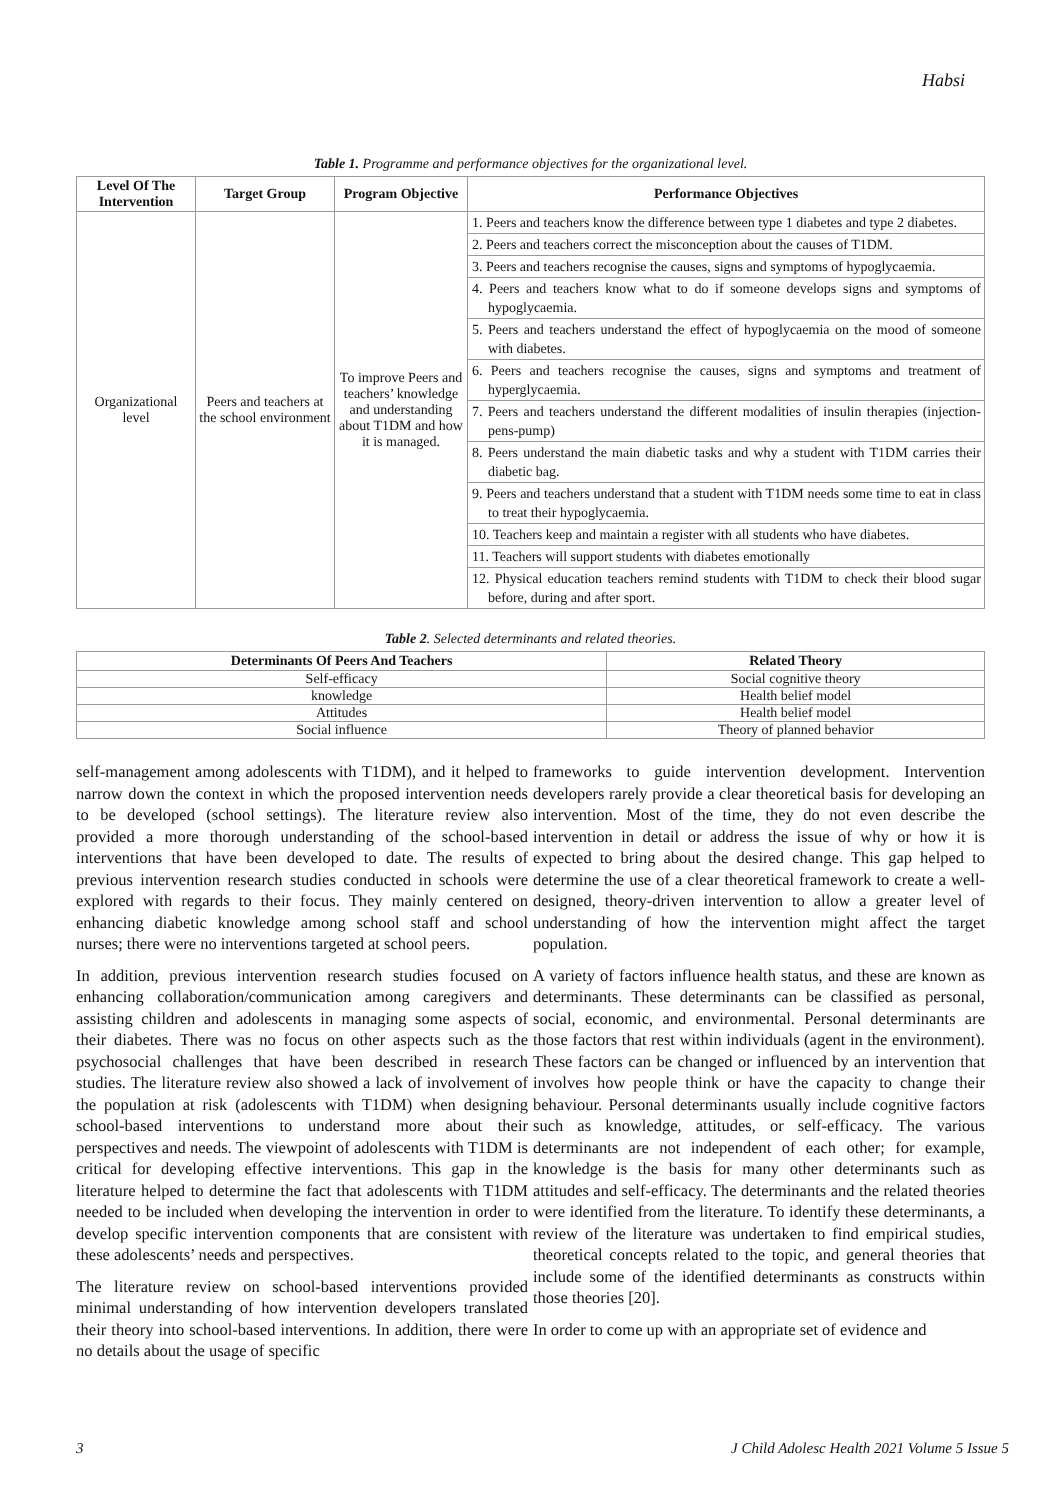Habsi
Table 1. Programme and performance objectives for the organizational level.
| Level Of The Intervention | Target Group | Program Objective | Performance Objectives |
| --- | --- | --- | --- |
| Organizational level | Peers and teachers at the school environment | To improve Peers and teachers’ knowledge and understanding about T1DM and how it is managed. | 1. Peers and teachers know the difference between type 1 diabetes and type 2 diabetes. |
| | | | 2. Peers and teachers correct the misconception about the causes of T1DM. |
| | | | 3. Peers and teachers recognise the causes, signs and symptoms of hypoglycaemia. |
| | | | 4. Peers and teachers know what to do if someone develops signs and symptoms of hypoglycaemia. |
| | | | 5. Peers and teachers understand the effect of hypoglycaemia on the mood of someone with diabetes. |
| | | | 6. Peers and teachers recognise the causes, signs and symptoms and treatment of hyperglycaemia. |
| | | | 7. Peers and teachers understand the different modalities of insulin therapies (injection-pens-pump) |
| | | | 8. Peers understand the main diabetic tasks and why a student with T1DM carries their diabetic bag. |
| | | | 9. Peers and teachers understand that a student with T1DM needs some time to eat in class to treat their hypoglycaemia. |
| | | | 10. Teachers keep and maintain a register with all students who have diabetes. |
| | | | 11. Teachers will support students with diabetes emotionally |
| | | | 12. Physical education teachers remind students with T1DM to check their blood sugar before, during and after sport. |
Table 2. Selected determinants and related theories.
| Determinants Of Peers And Teachers | Related Theory |
| --- | --- |
| Self-efficacy | Social cognitive theory |
| knowledge | Health belief model |
| Attitudes | Health belief model |
| Social influence | Theory of planned behavior |
self-management among adolescents with T1DM), and it helped to narrow down the context in which the proposed intervention needs to be developed (school settings). The literature review also provided a more thorough understanding of the school-based interventions that have been developed to date. The results of previous intervention research studies conducted in schools were explored with regards to their focus. They mainly centered on enhancing diabetic knowledge among school staff and school nurses; there were no interventions targeted at school peers.
In addition, previous intervention research studies focused on enhancing collaboration/communication among caregivers and assisting children and adolescents in managing some aspects of their diabetes. There was no focus on other aspects such as the psychosocial challenges that have been described in research studies. The literature review also showed a lack of involvement of the population at risk (adolescents with T1DM) when designing school-based interventions to understand more about their perspectives and needs. The viewpoint of adolescents with T1DM is critical for developing effective interventions. This gap in the literature helped to determine the fact that adolescents with T1DM needed to be included when developing the intervention in order to develop specific intervention components that are consistent with these adolescents’ needs and perspectives.
The literature review on school-based interventions provided minimal understanding of how intervention developers translated their theory into school-based interventions. In addition, there were no details about the usage of specific
frameworks to guide intervention development. Intervention developers rarely provide a clear theoretical basis for developing an intervention. Most of the time, they do not even describe the intervention in detail or address the issue of why or how it is expected to bring about the desired change. This gap helped to determine the use of a clear theoretical framework to create a well-designed, theory-driven intervention to allow a greater level of understanding of how the intervention might affect the target population.
A variety of factors influence health status, and these are known as determinants. These determinants can be classified as personal, social, economic, and environmental. Personal determinants are those factors that rest within individuals (agent in the environment). These factors can be changed or influenced by an intervention that involves how people think or have the capacity to change their behaviour. Personal determinants usually include cognitive factors such as knowledge, attitudes, or self-efficacy. The various determinants are not independent of each other; for example, knowledge is the basis for many other determinants such as attitudes and self-efficacy. The determinants and the related theories were identified from the literature. To identify these determinants, a review of the literature was undertaken to find empirical studies, theoretical concepts related to the topic, and general theories that include some of the identified determinants as constructs within those theories [20].
In order to come up with an appropriate set of evidence and
3 J Child Adolesc Health 2021 Volume 5 Issue 5